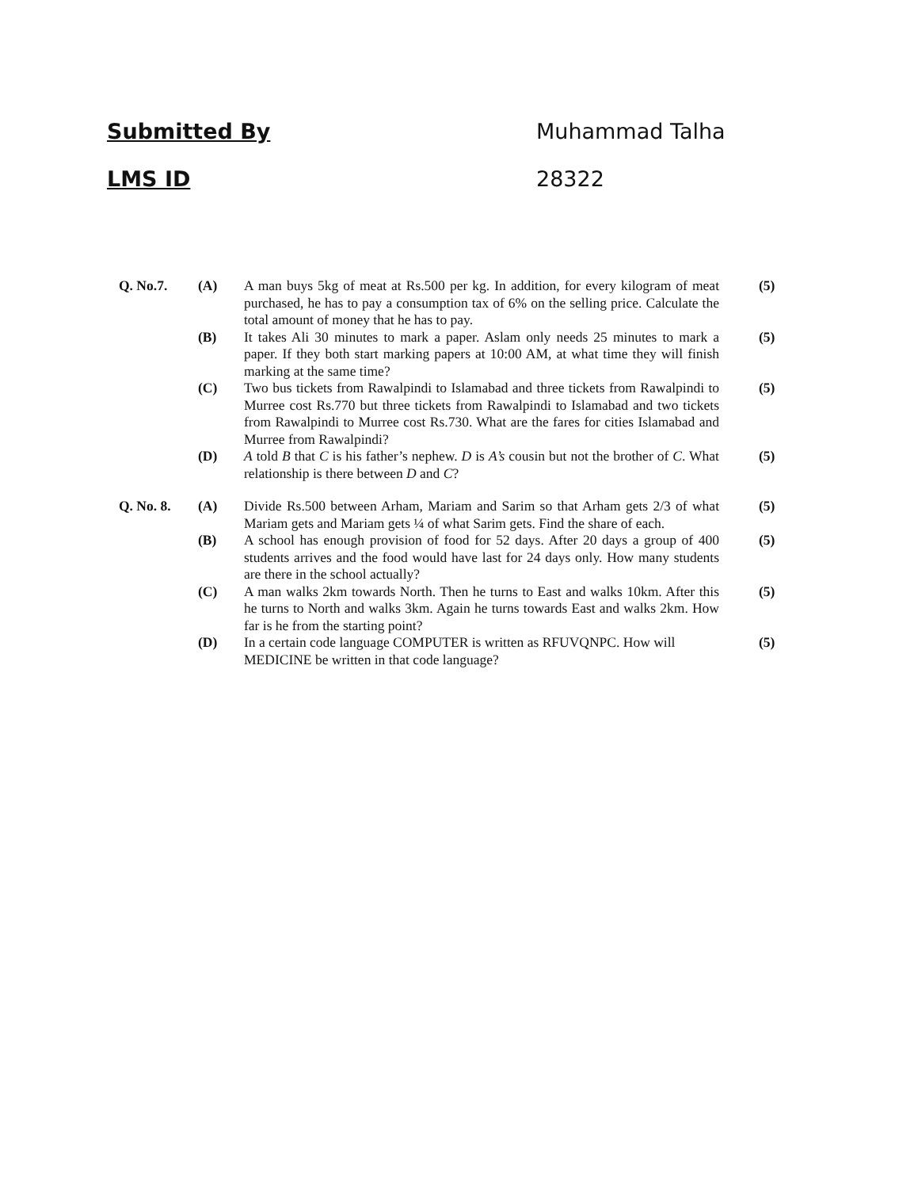Submitted By Muhammad Talha
LMS ID 28322
| Q. No.7. | (A) | A man buys 5kg of meat at Rs.500 per kg. In addition, for every kilogram of meat purchased, he has to pay a consumption tax of 6% on the selling price. Calculate the total amount of money that he has to pay. | (5) |
| | (B) | It takes Ali 30 minutes to mark a paper. Aslam only needs 25 minutes to mark a paper. If they both start marking papers at 10:00 AM, at what time they will finish marking at the same time? | (5) |
| | (C) | Two bus tickets from Rawalpindi to Islamabad and three tickets from Rawalpindi to Murree cost Rs.770 but three tickets from Rawalpindi to Islamabad and two tickets from Rawalpindi to Murree cost Rs.730. What are the fares for cities Islamabad and Murree from Rawalpindi? | (5) |
| | (D) | A told B that C is his father’s nephew. D is A’s cousin but not the brother of C . What relationship is there between D and C ? | (5) |
| Q. No. 8. | (A) | Divide Rs.500 between Arham, Mariam and Sarim so that Arham gets 2/3 of what Mariam gets and Mariam gets ¼ of what Sarim gets. Find the share of each. | (5) |
| | (B) | A school has enough provision of food for 52 days. After 20 days a group of 400 students arrives and the food would have last for 24 days only. How many students are there in the school actually? | (5) |
| | (C) | A man walks 2km towards North. Then he turns to East and walks 10km. After this he turns to North and walks 3km. Again he turns towards East and walks 2km. How far is he from the starting point? | (5) |
| | (D) | In a certain code language COMPUTER is written as RFUVQNPC. How will MEDICINE be written in that code language? | (5) |